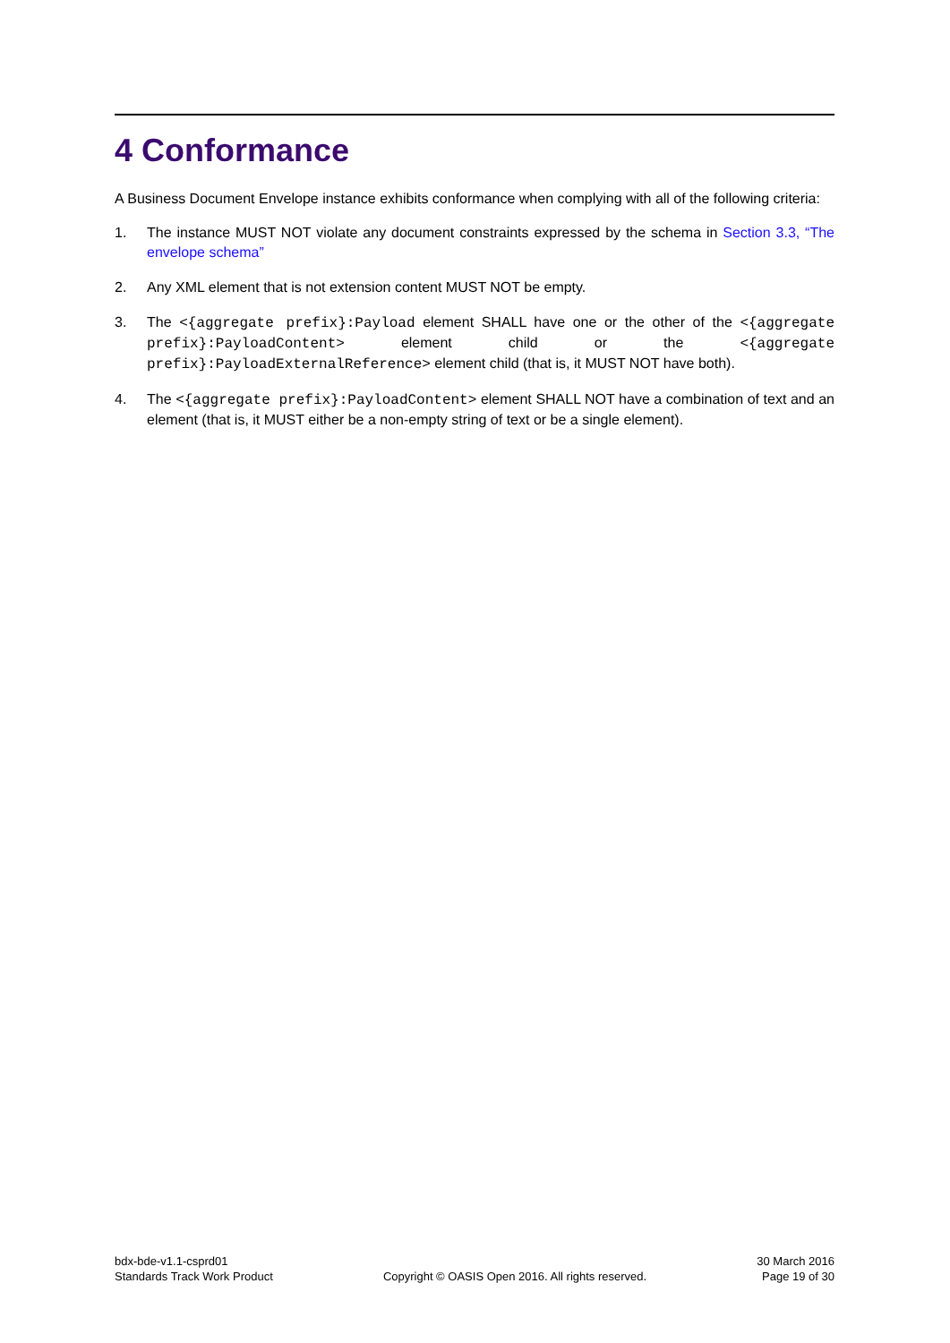4 Conformance
A Business Document Envelope instance exhibits conformance when complying with all of the following criteria:
1. The instance MUST NOT violate any document constraints expressed by the schema in Section 3.3, “The envelope schema”
2. Any XML element that is not extension content MUST NOT be empty.
3. The <{aggregate prefix}:Payload element SHALL have one or the other of the <{aggregate prefix}:PayloadContent> element child or the <{aggregate prefix}:PayloadExternalReference> element child (that is, it MUST NOT have both).
4. The <{aggregate prefix}:PayloadContent> element SHALL NOT have a combination of text and an element (that is, it MUST either be a non-empty string of text or be a single element).
bdx-bde-v1.1-csprd01
Standards Track Work Product
Copyright © OASIS Open 2016. All rights reserved.
30 March 2016
Page 19 of 30